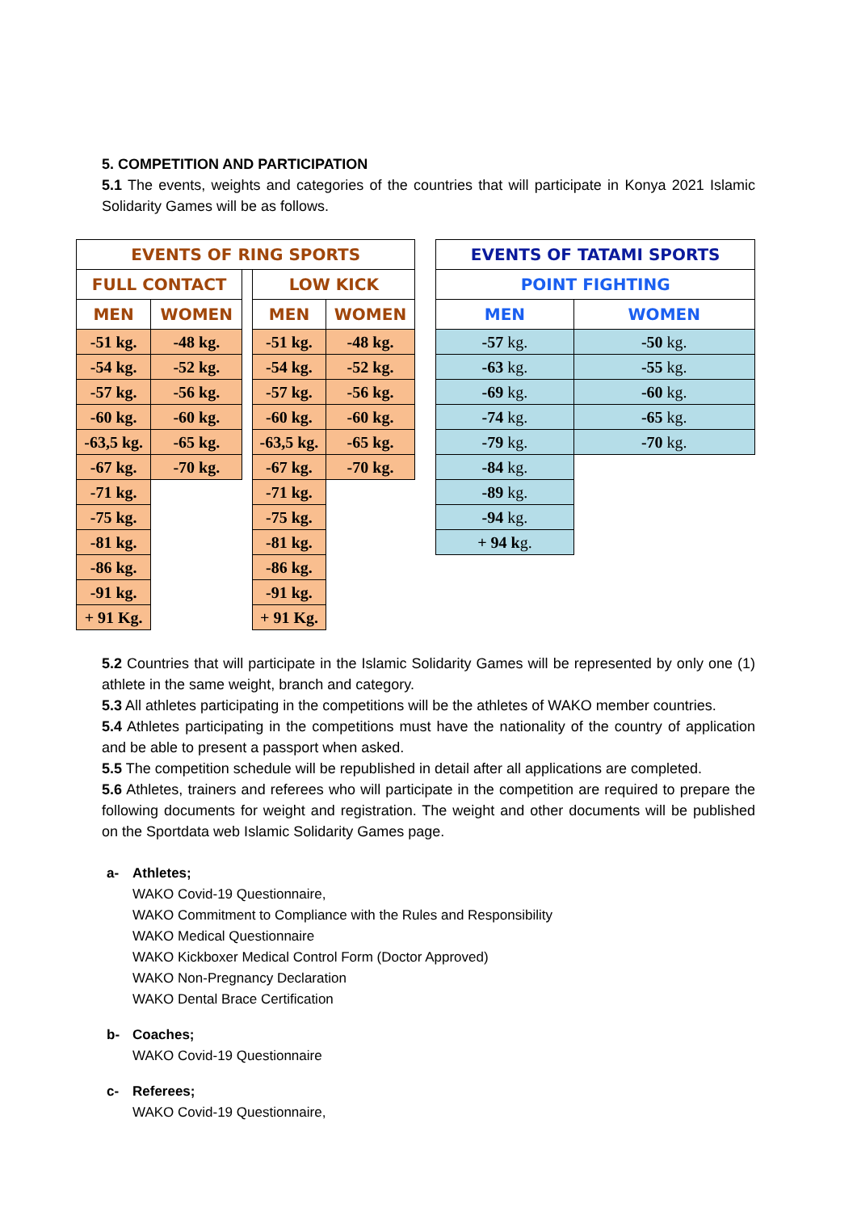5. COMPETITION AND PARTICIPATION
5.1 The events, weights and categories of the countries that will participate in Konya 2021 Islamic Solidarity Games will be as follows.
| EVENTS OF RING SPORTS | | | | |
| --- | --- | --- | --- | --- |
| FULL CONTACT | | | LOW KICK | |
| MEN | WOMEN | | MEN | WOMEN |
| -51 kg. | -48 kg. | | -51 kg. | -48 kg. |
| -54 kg. | -52 kg. | | -54 kg. | -52 kg. |
| -57 kg. | -56 kg. | | -57 kg. | -56 kg. |
| -60 kg. | -60 kg. | | -60 kg. | -60 kg. |
| -63,5 kg. | -65 kg. | | -63,5 kg. | -65 kg. |
| -67 kg. | -70 kg. | | -67 kg. | -70 kg. |
| -71 kg. | | | -71 kg. | |
| -75 kg. | | | -75 kg. | |
| -81 kg. | | | -81 kg. | |
| -86 kg. | | | -86 kg. | |
| -91 kg. | | | -91 kg. | |
| + 91 Kg. | | | + 91 Kg. | |
| EVENTS OF TATAMI SPORTS | |
| --- | --- |
| POINT FIGHTING | |
| MEN | WOMEN |
| -57 kg. | -50 kg. |
| -63 kg. | -55 kg. |
| -69 kg. | -60 kg. |
| -74 kg. | -65 kg. |
| -79 kg. | -70 kg. |
| -84 kg. | |
| -89 kg. | |
| -94 kg. | |
| + 94 k g. | |
5.2 Countries that will participate in the Islamic Solidarity Games will be represented by only one (1) athlete in the same weight, branch and category.
5.3 All athletes participating in the competitions will be the athletes of WAKO member countries.
5.4 Athletes participating in the competitions must have the nationality of the country of application and be able to present a passport when asked.
5.5 The competition schedule will be republished in detail after all applications are completed.
5.6 Athletes, trainers and referees who will participate in the competition are required to prepare the following documents for weight and registration. The weight and other documents will be published on the Sportdata web Islamic Solidarity Games page.
a- Athletes;
WAKO Covid-19 Questionnaire,
WAKO Commitment to Compliance with the Rules and Responsibility
WAKO Medical Questionnaire
WAKO Kickboxer Medical Control Form (Doctor Approved)
WAKO Non-Pregnancy Declaration
WAKO Dental Brace Certification
b- Coaches;
WAKO Covid-19 Questionnaire
c- Referees;
WAKO Covid-19 Questionnaire,